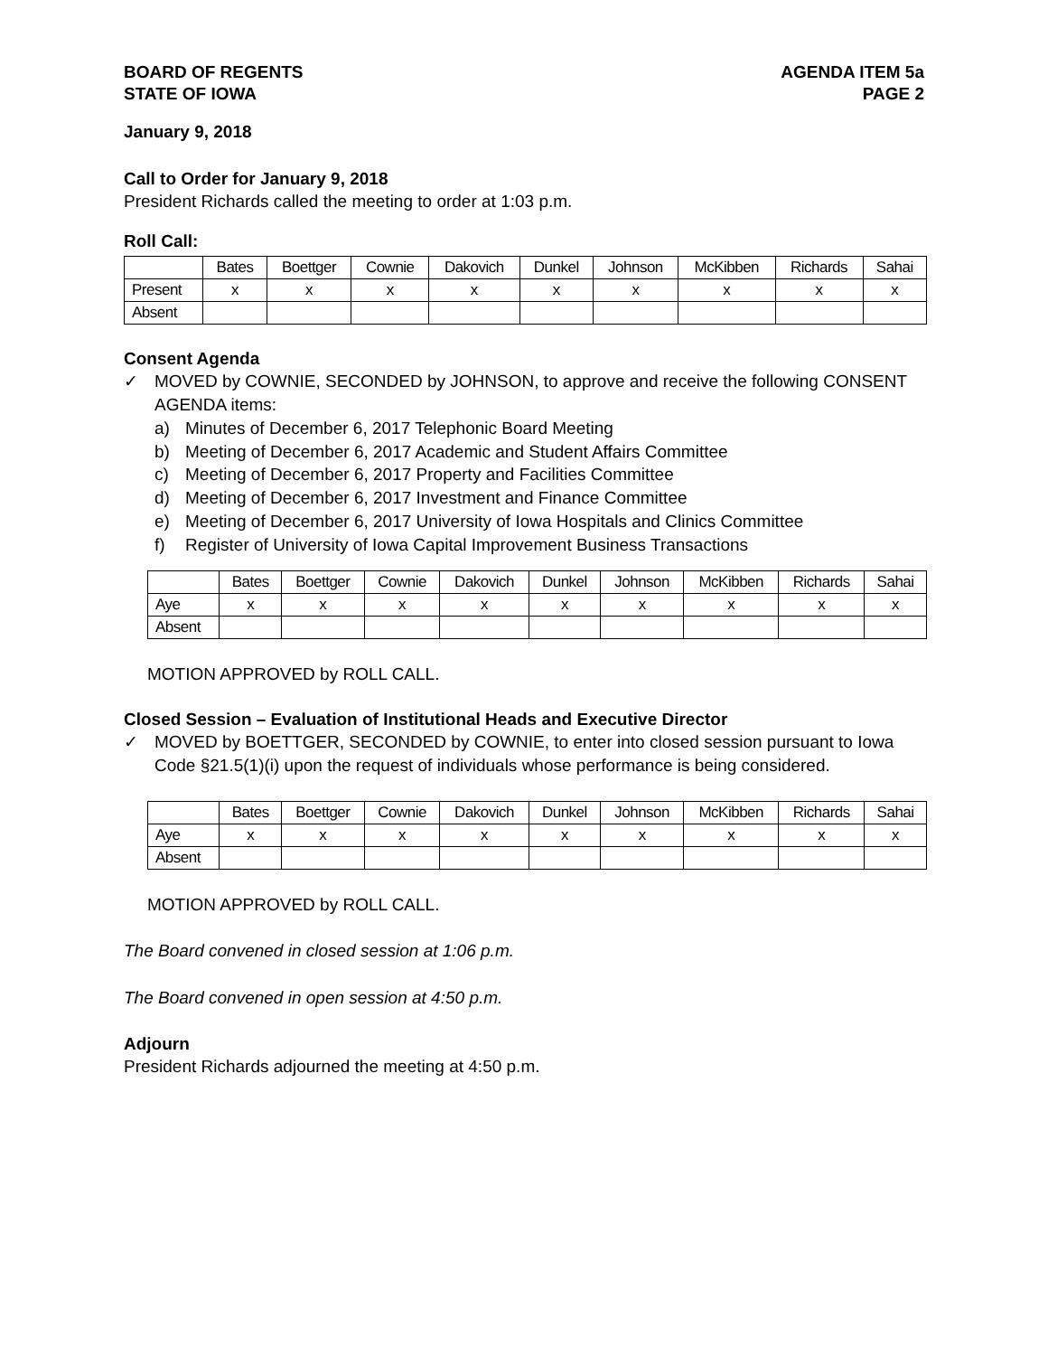BOARD OF REGENTS
STATE OF IOWA
AGENDA ITEM 5a
PAGE 2
January 9, 2018
Call to Order for January 9, 2018
President Richards called the meeting to order at 1:03 p.m.
Roll Call:
| | Bates | Boettger | Cownie | Dakovich | Dunkel | Johnson | McKibben | Richards | Sahai |
| --- | --- | --- | --- | --- | --- | --- | --- | --- | --- |
| Present | x | x | x | x | x | x | x | x | x |
| Absent | | | | | | | | | |
Consent Agenda
✓ MOVED by COWNIE, SECONDED by JOHNSON, to approve and receive the following CONSENT AGENDA items:
a) Minutes of December 6, 2017 Telephonic Board Meeting
b) Meeting of December 6, 2017 Academic and Student Affairs Committee
c) Meeting of December 6, 2017 Property and Facilities Committee
d) Meeting of December 6, 2017 Investment and Finance Committee
e) Meeting of December 6, 2017 University of Iowa Hospitals and Clinics Committee
f) Register of University of Iowa Capital Improvement Business Transactions
| | Bates | Boettger | Cownie | Dakovich | Dunkel | Johnson | McKibben | Richards | Sahai |
| --- | --- | --- | --- | --- | --- | --- | --- | --- | --- |
| Aye | x | x | x | x | x | x | x | x | x |
| Absent | | | | | | | | | |
MOTION APPROVED by ROLL CALL.
Closed Session – Evaluation of Institutional Heads and Executive Director
✓ MOVED by BOETTGER, SECONDED by COWNIE, to enter into closed session pursuant to Iowa Code §21.5(1)(i) upon the request of individuals whose performance is being considered.
| | Bates | Boettger | Cownie | Dakovich | Dunkel | Johnson | McKibben | Richards | Sahai |
| --- | --- | --- | --- | --- | --- | --- | --- | --- | --- |
| Aye | x | x | x | x | x | x | x | x | x |
| Absent | | | | | | | | | |
MOTION APPROVED by ROLL CALL.
The Board convened in closed session at 1:06 p.m.
The Board convened in open session at 4:50 p.m.
Adjourn
President Richards adjourned the meeting at 4:50 p.m.